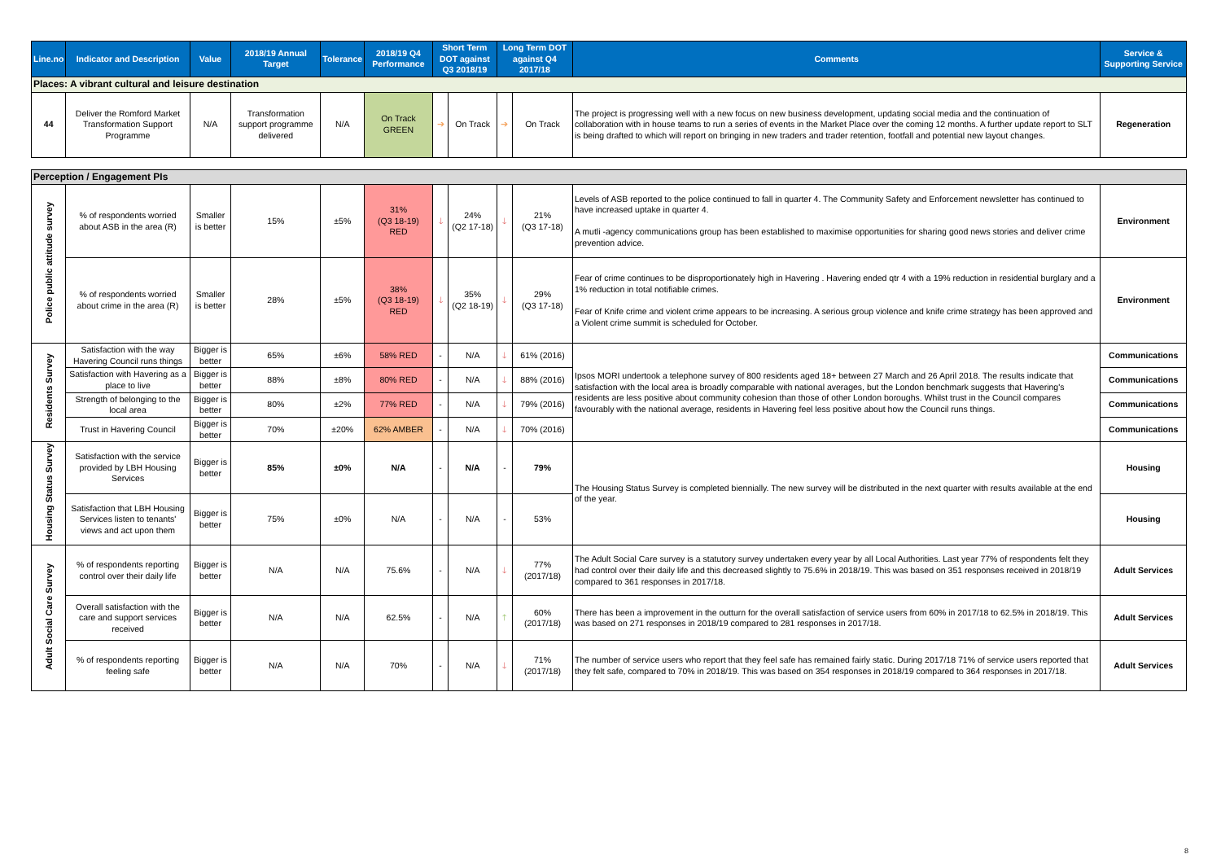| Line.no | Indicator and Description | Value | 2018/19 Annual Target | Tolerance | 2018/19 Q4 Performance | Short Term DOT against Q3 2018/19 | | Long Term DOT against Q4 2017/18 | | Comments | Service & Supporting Service |
| --- | --- | --- | --- | --- | --- | --- | --- | --- | --- | --- | --- |
| Places: A vibrant cultural and leisure destination | | | | | | | | | | | |
| 44 | Deliver the Romford Market Transformation Support Programme | N/A | Transformation support programme delivered | N/A | On Track GREEN | ➔ | On Track | ➔ | On Track | The project is progressing well with a new focus on new business development, updating social media and the continuation of collaboration with in house teams to run a series of events in the Market Place over the coming 12 months. A further update report to SLT is being drafted to which will report on bringing in new traders and trader retention, footfall and potential new layout changes. | Regeneration |
| Perception / Engagement PIs | | | | | | | | | | | |
| Police public attitude survey | % of respondents worried about ASB in the area (R) | Smaller is better | 15% | ±5% | 31% (Q3 18-19) RED | 🡓 | 24% (Q2 17-18) | 🡓 | 21% (Q3 17-18) | Levels of ASB reported to the police continued to fall in quarter 4. The Community Safety and Enforcement newsletter has continued to have increased uptake in quarter 4. A mutli -agency communications group has been established to maximise opportunities for sharing good news stories and deliver crime prevention advice. | Environment |
| | % of respondents worried about crime in the area (R) | Smaller is better | 28% | ±5% | 38% (Q3 18-19) RED | 🡓 | 35% (Q2 18-19) | 🡓 | 29% (Q3 17-18) | Fear of crime continues to be disproportionately high in Havering . Havering ended qtr 4 with a 19% reduction in residential burglary and a 1% reduction in total notifiable crimes. Fear of Knife crime and violent crime appears to be increasing. A serious group violence and knife crime strategy has been approved and a Violent crime summit is scheduled for October. | Environment |
| Residents Survey | Satisfaction with the way Havering Council runs things | Bigger is better | 65% | ±6% | 58% RED | - | N/A | 🡓 | 61% (2016) | Ipsos MORI undertook a telephone survey of 800 residents aged 18+ between 27 March and 26 April 2018. The results indicate that satisfaction with the local area is broadly comparable with national averages, but the London benchmark suggests that Havering's residents are less positive about community cohesion than those of other London boroughs. Whilst trust in the Council compares favourably with the national average, residents in Havering feel less positive about how the Council runs things. | Communications |
| | Satisfaction with Havering as a place to live | Bigger is better | 88% | ±8% | 80% RED | - | N/A | 🡓 | 88% (2016) | | Communications |
| | Strength of belonging to the local area | Bigger is better | 80% | ±2% | 77% RED | - | N/A | 🡓 | 79% (2016) | | Communications |
| | Trust in Havering Council | Bigger is better | 70% | ±20% | 62% AMBER | - | N/A | 🡓 | 70% (2016) | | Communications |
| Housing Status Survey | Satisfaction with the service provided by LBH Housing Services | Bigger is better | 85% | ±0% | N/A | - | N/A | - | 79% | The Housing Status Survey is completed biennially. The new survey will be distributed in the next quarter with results available at the end of the year. | Housing |
| | Satisfaction that LBH Housing Services listen to tenants' views and act upon them | Bigger is better | 75% | ±0% | N/A | - | N/A | - | 53% | | Housing |
| Adult Social Care Survey | % of respondents reporting control over their daily life | Bigger is better | N/A | N/A | 75.6% | - | N/A | 🡓 | 77% (2017/18) | The Adult Social Care survey is a statutory survey undertaken every year by all Local Authorities. Last year 77% of respondents felt they had control over their daily life and this decreased slightly to 75.6% in 2018/19. This was based on 351 responses received in 2018/19 compared to 361 responses in 2017/18. | Adult Services |
| | Overall satisfaction with the care and support services received | Bigger is better | N/A | N/A | 62.5% | - | N/A | 🡑 | 60% (2017/18) | There has been a improvement in the outturn for the overall satisfaction of service users from 60% in 2017/18 to 62.5% in 2018/19. This was based on 271 responses in 2018/19 compared to 281 responses in 2017/18. | Adult Services |
| | % of respondents reporting feeling safe | Bigger is better | N/A | N/A | 70% | - | N/A | 🡓 | 71% (2017/18) | The number of service users who report that they feel safe has remained fairly static. During 2017/18 71% of service users reported that they felt safe, compared to 70% in 2018/19. This was based on 354 responses in 2018/19 compared to 364 responses in 2017/18. | Adult Services |
8